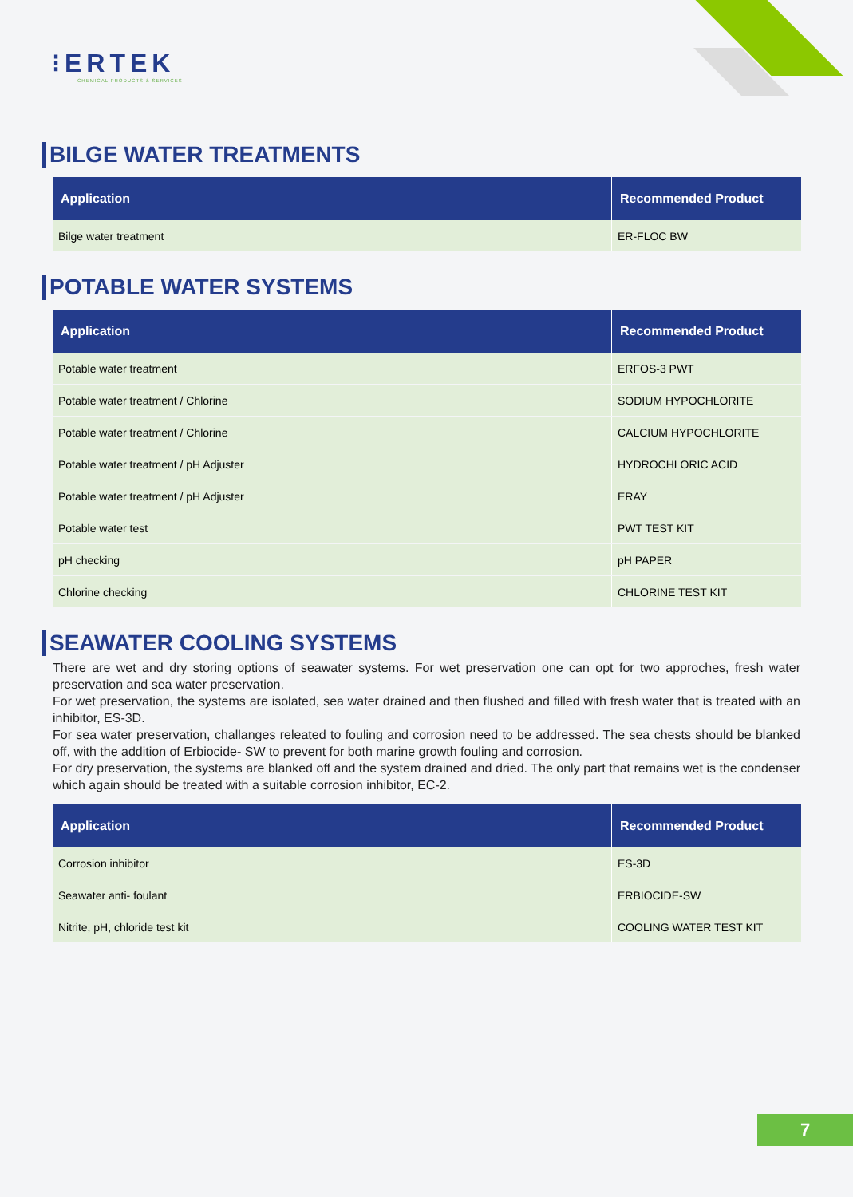⁝ERTEK
CHEMICAL PRODUCTS & SERVICES
BILGE WATER TREATMENTS
| Application | Recommended Product |
| --- | --- |
| Bilge water treatment | ER-FLOC BW |
POTABLE WATER SYSTEMS
| Application | Recommended Product |
| --- | --- |
| Potable water treatment | ERFOS-3 PWT |
| Potable water treatment / Chlorine | SODIUM HYPOCHLORITE |
| Potable water treatment / Chlorine | CALCIUM HYPOCHLORITE |
| Potable water treatment / pH Adjuster | HYDROCHLORIC ACID |
| Potable water treatment / pH Adjuster | ERAY |
| Potable water test | PWT TEST KIT |
| pH checking | pH PAPER |
| Chlorine checking | CHLORINE TEST KIT |
SEAWATER COOLING SYSTEMS
There are wet and dry storing options of seawater systems. For wet preservation one can opt for two approches, fresh water preservation and sea water preservation.
For wet preservation, the systems are isolated, sea water drained and then flushed and filled with fresh water that is treated with an inhibitor, ES-3D.
For sea water preservation, challanges releated to fouling and corrosion need to be addressed. The sea chests should be blanked off, with the addition of Erbiocide- SW to prevent for both marine growth fouling and corrosion.
For dry preservation, the systems are blanked off and the system drained and dried. The only part that remains wet is the condenser which again should be treated with a suitable corrosion inhibitor, EC-2.
| Application | Recommended Product |
| --- | --- |
| Corrosion inhibitor | ES-3D |
| Seawater anti- foulant | ERBIOCIDE-SW |
| Nitrite, pH, chloride test kit | COOLING WATER TEST KIT |
7